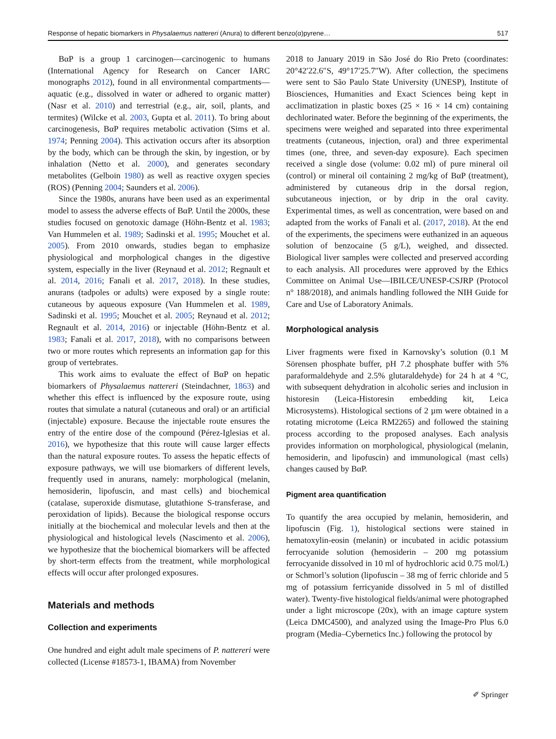Response of hepatic biomarkers in Physalaemus nattereri (Anura) to different benzo(α)pyrene… 517
BαP is a group 1 carcinogen—carcinogenic to humans (International Agency for Research on Cancer IARC monographs 2012), found in all environmental compartments—aquatic (e.g., dissolved in water or adhered to organic matter) (Nasr et al. 2010) and terrestrial (e.g., air, soil, plants, and termites) (Wilcke et al. 2003, Gupta et al. 2011). To bring about carcinogenesis, BαP requires metabolic activation (Sims et al. 1974; Penning 2004). This activation occurs after its absorption by the body, which can be through the skin, by ingestion, or by inhalation (Netto et al. 2000), and generates secondary metabolites (Gelboin 1980) as well as reactive oxygen species (ROS) (Penning 2004; Saunders et al. 2006).
Since the 1980s, anurans have been used as an experimental model to assess the adverse effects of BαP. Until the 2000s, these studies focused on genotoxic damage (Höhn-Bentz et al. 1983; Van Hummelen et al. 1989; Sadinski et al. 1995; Mouchet et al. 2005). From 2010 onwards, studies began to emphasize physiological and morphological changes in the digestive system, especially in the liver (Reynaud et al. 2012; Regnault et al. 2014, 2016; Fanali et al. 2017, 2018). In these studies, anurans (tadpoles or adults) were exposed by a single route: cutaneous by aqueous exposure (Van Hummelen et al. 1989, Sadinski et al. 1995; Mouchet et al. 2005; Reynaud et al. 2012; Regnault et al. 2014, 2016) or injectable (Höhn-Bentz et al. 1983; Fanali et al. 2017, 2018), with no comparisons between two or more routes which represents an information gap for this group of vertebrates.
This work aims to evaluate the effect of BαP on hepatic biomarkers of Physalaemus nattereri (Steindachner, 1863) and whether this effect is influenced by the exposure route, using routes that simulate a natural (cutaneous and oral) or an artificial (injectable) exposure. Because the injectable route ensures the entry of the entire dose of the compound (Pérez-Iglesias et al. 2016), we hypothesize that this route will cause larger effects than the natural exposure routes. To assess the hepatic effects of exposure pathways, we will use biomarkers of different levels, frequently used in anurans, namely: morphological (melanin, hemosiderin, lipofuscin, and mast cells) and biochemical (catalase, superoxide dismutase, glutathione S-transferase, and peroxidation of lipids). Because the biological response occurs initially at the biochemical and molecular levels and then at the physiological and histological levels (Nascimento et al. 2006), we hypothesize that the biochemical biomarkers will be affected by short-term effects from the treatment, while morphological effects will occur after prolonged exposures.
Materials and methods
Collection and experiments
One hundred and eight adult male specimens of P. nattereri were collected (License #18573-1, IBAMA) from November
2018 to January 2019 in São José do Rio Preto (coordinates: 20°42′22.6″S, 49°17′25.7″W). After collection, the specimens were sent to São Paulo State University (UNESP), Institute of Biosciences, Humanities and Exact Sciences being kept in acclimatization in plastic boxes (25 × 16 × 14 cm) containing dechlorinated water. Before the beginning of the experiments, the specimens were weighed and separated into three experimental treatments (cutaneous, injection, oral) and three experimental times (one, three, and seven-day exposure). Each specimen received a single dose (volume: 0.02 ml) of pure mineral oil (control) or mineral oil containing 2 mg/kg of BαP (treatment), administered by cutaneous drip in the dorsal region, subcutaneous injection, or by drip in the oral cavity. Experimental times, as well as concentration, were based on and adapted from the works of Fanali et al. (2017, 2018). At the end of the experiments, the specimens were euthanized in an aqueous solution of benzocaine (5 g/L), weighed, and dissected. Biological liver samples were collected and preserved according to each analysis. All procedures were approved by the Ethics Committee on Animal Use—IBILCE/UNESP-CSJRP (Protocol n° 188/2018), and animals handling followed the NIH Guide for Care and Use of Laboratory Animals.
Morphological analysis
Liver fragments were fixed in Karnovsky’s solution (0.1 M Sörensen phosphate buffer, pH 7.2 phosphate buffer with 5% paraformaldehyde and 2.5% glutaraldehyde) for 24 h at 4 °C, with subsequent dehydration in alcoholic series and inclusion in historesin (Leica-Historesin embedding kit, Leica Microsystems). Histological sections of 2 µm were obtained in a rotating microtome (Leica RM2265) and followed the staining process according to the proposed analyses. Each analysis provides information on morphological, physiological (melanin, hemosiderin, and lipofuscin) and immunological (mast cells) changes caused by BαP.
Pigment area quantification
To quantify the area occupied by melanin, hemosiderin, and lipofuscin (Fig. 1), histological sections were stained in hematoxylin-eosin (melanin) or incubated in acidic potassium ferrocyanide solution (hemosiderin – 200 mg potassium ferrocyanide dissolved in 10 ml of hydrochloric acid 0.75 mol/L) or Schmorl’s solution (lipofuscin – 38 mg of ferric chloride and 5 mg of potassium ferricyanide dissolved in 5 ml of distilled water). Twenty-five histological fields/animal were photographed under a light microscope (20x), with an image capture system (Leica DMC4500), and analyzed using the Image-Pro Plus 6.0 program (Media–Cybernetics Inc.) following the protocol by
✐ Springer